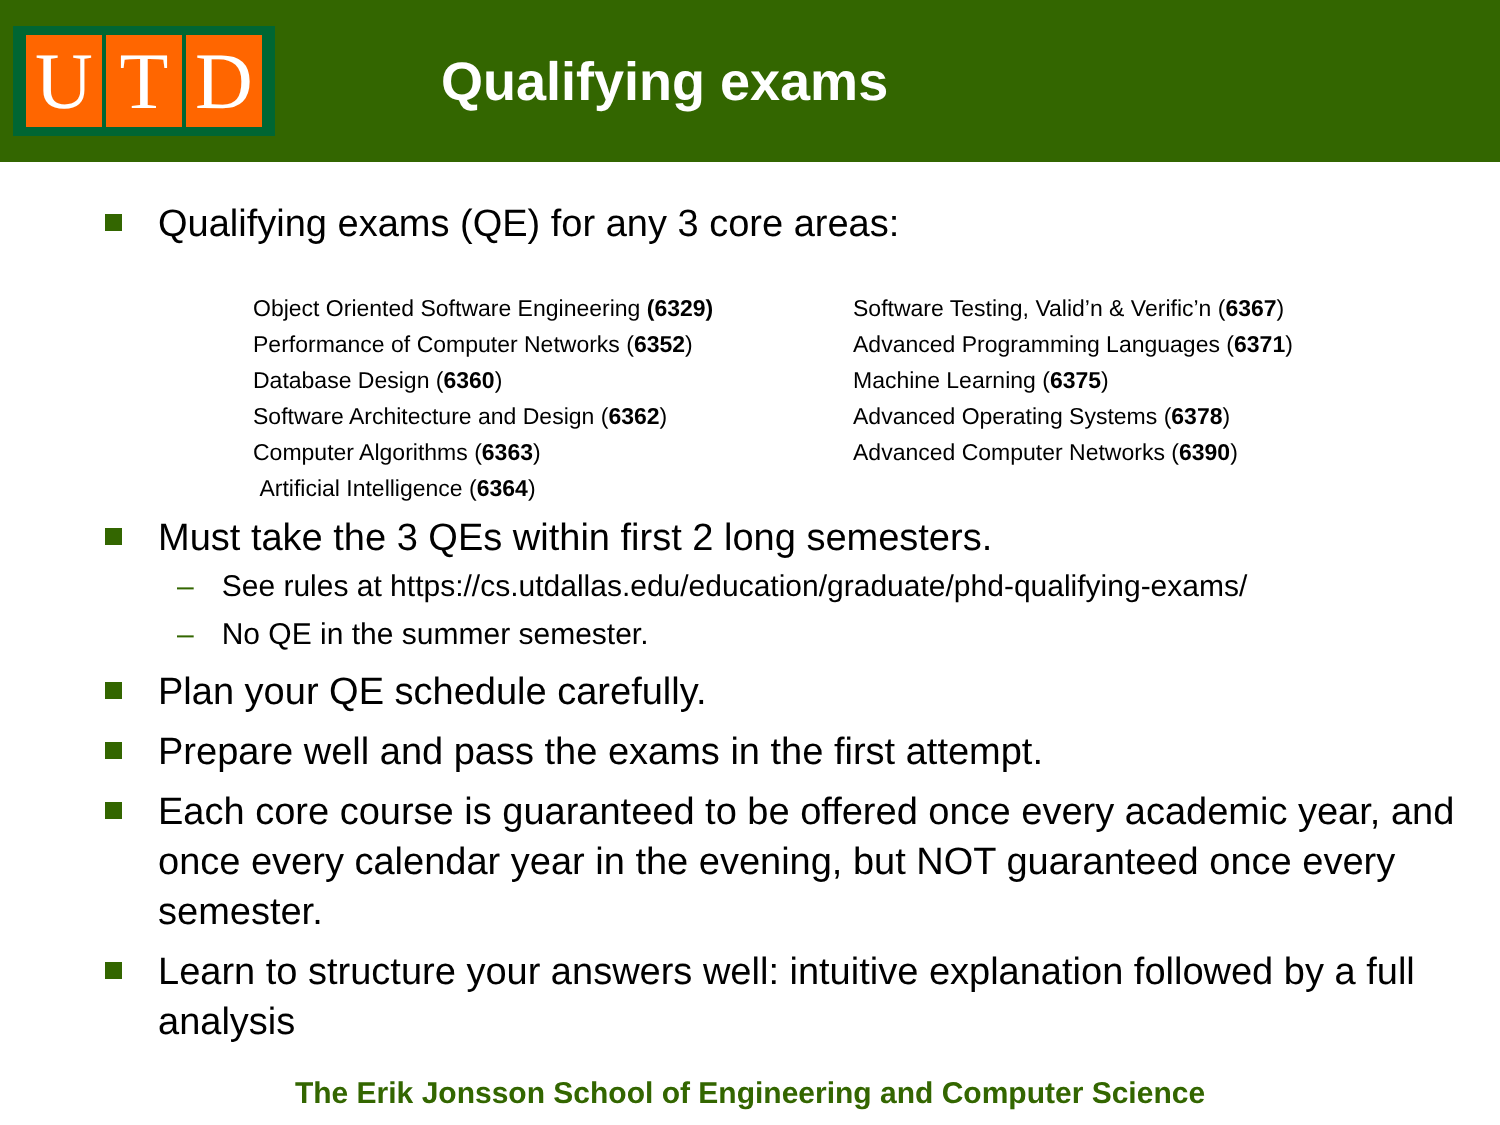U T D
Qualifying exams
Qualifying exams (QE) for any 3 core areas:
Object Oriented Software Engineering (6329)
Performance of Computer Networks (6352)
Database Design (6360)
Software Architecture and Design (6362)
Computer Algorithms (6363)
Artificial Intelligence (6364)
Software Testing, Valid’n & Verific’n (6367)
Advanced Programming Languages (6371)
Machine Learning (6375)
Advanced Operating Systems (6378)
Advanced Computer Networks (6390)
Must take the 3 QEs within first 2 long semesters.
– See rules at https://cs.utdallas.edu/education/graduate/phd-qualifying-exams/
– No QE in the summer semester.
Plan your QE schedule carefully.
Prepare well and pass the exams in the first attempt.
Each core course is guaranteed to be offered once every academic year, and once every calendar year in the evening, but NOT guaranteed once every semester.
Learn to structure your answers well: intuitive explanation followed by a full analysis
The Erik Jonsson School of Engineering and Computer Science